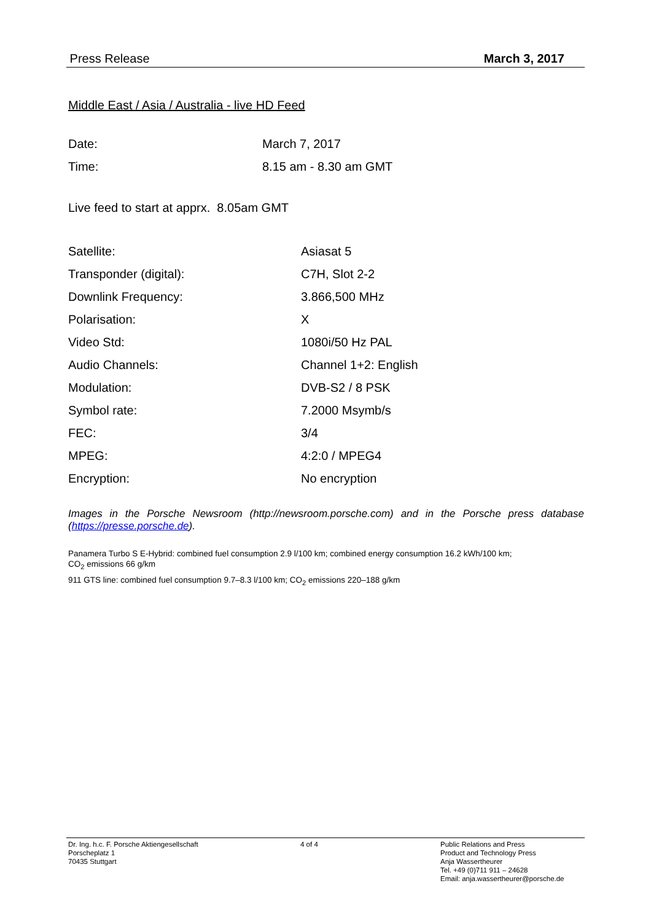Press Release March 3, 2017
Middle East / Asia / Australia - live HD Feed
| Date: | March 7, 2017 |
| Time: | 8.15 am - 8.30 am GMT |
Live feed to start at apprx. 8.05am GMT
| Satellite: | Asiasat 5 |
| Transponder (digital): | C7H, Slot 2-2 |
| Downlink Frequency: | 3.866,500 MHz |
| Polarisation: | X |
| Video Std: | 1080i/50 Hz PAL |
| Audio Channels: | Channel 1+2: English |
| Modulation: | DVB-S2 / 8 PSK |
| Symbol rate: | 7.2000 Msymb/s |
| FEC: | 3/4 |
| MPEG: | 4:2:0 / MPEG4 |
| Encryption: | No encryption |
Images in the Porsche Newsroom (http://newsroom.porsche.com) and in the Porsche press database (https://presse.porsche.de).
Panamera Turbo S E-Hybrid: combined fuel consumption 2.9 l/100 km; combined energy consumption 16.2 kWh/100 km;
CO<sub>2</sub> emissions 66 g/km
911 GTS line: combined fuel consumption 9.7–8.3 l/100 km; CO<sub>2</sub> emissions 220–188 g/km
Dr. Ing. h.c. F. Porsche Aktiengesellschaft
Porscheplatz 1
70435 Stuttgart
4 of 4 Public Relations and Press
Product and Technology Press
Anja Wassertheurer
Tel. +49 (0)711 911 – 24628
Email: anja.wassertheurer@porsche.de